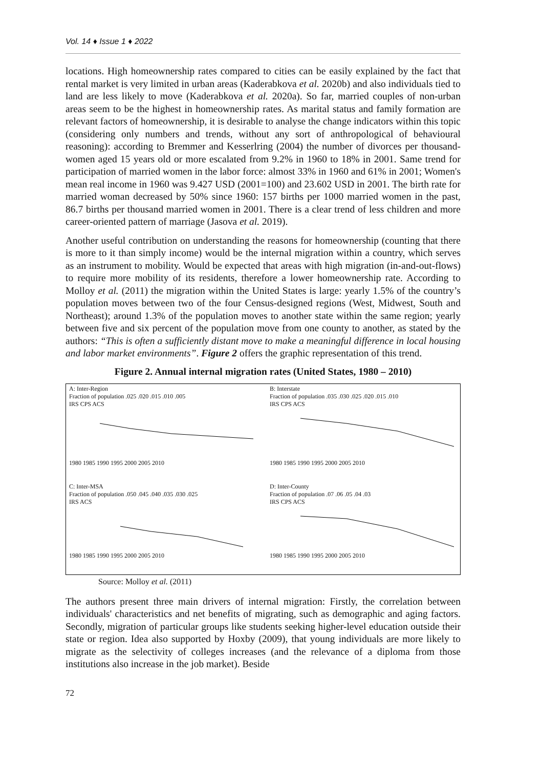Vol. 14 ♦ Issue 1 ♦ 2022
locations. High homeownership rates compared to cities can be easily explained by the fact that rental market is very limited in urban areas (Kaderabkova et al. 2020b) and also individuals tied to land are less likely to move (Kaderabkova et al. 2020a). So far, married couples of non-urban areas seem to be the highest in homeownership rates. As marital status and family formation are relevant factors of homeownership, it is desirable to analyse the change indicators within this topic (considering only numbers and trends, without any sort of anthropological of behavioural reasoning): according to Bremmer and Kesserlring (2004) the number of divorces per thousand-women aged 15 years old or more escalated from 9.2% in 1960 to 18% in 2001. Same trend for participation of married women in the labor force: almost 33% in 1960 and 61% in 2001; Women's mean real income in 1960 was 9.427 USD (2001=100) and 23.602 USD in 2001. The birth rate for married woman decreased by 50% since 1960: 157 births per 1000 married women in the past, 86.7 births per thousand married women in 2001. There is a clear trend of less children and more career-oriented pattern of marriage (Jasova et al. 2019).
Another useful contribution on understanding the reasons for homeownership (counting that there is more to it than simply income) would be the internal migration within a country, which serves as an instrument to mobility. Would be expected that areas with high migration (in-and-out-flows) to require more mobility of its residents, therefore a lower homeownership rate. According to Molloy et al. (2011) the migration within the United States is large: yearly 1.5% of the country’s population moves between two of the four Census-designed regions (West, Midwest, South and Northeast); around 1.3% of the population moves to another state within the same region; yearly between five and six percent of the population move from one county to another, as stated by the authors: “This is often a sufficiently distant move to make a meaningful difference in local housing and labor market environments”. Figure 2 offers the graphic representation of this trend.
Figure 2. Annual internal migration rates (United States, 1980 – 2010)
A: Inter-Region
Fraction of population .025 .020 .015 .010 .005
IRS CPS ACS
1980 1985 1990 1995 2000 2005 2010
B: Interstate
Fraction of population .035 .030 .025 .020 .015 .010
IRS CPS ACS
1980 1985 1990 1995 2000 2005 2010
C: Inter-MSA
Fraction of population .050 .045 .040 .035 .030 .025
IRS ACS
1980 1985 1990 1995 2000 2005 2010
D: Inter-County
Fraction of population .07 .06 .05 .04 .03
IRS CPS ACS
1980 1985 1990 1995 2000 2005 2010
Source: Molloy et al. (2011)
The authors present three main drivers of internal migration: Firstly, the correlation between individuals' characteristics and net benefits of migrating, such as demographic and aging factors. Secondly, migration of particular groups like students seeking higher-level education outside their state or region. Idea also supported by Hoxby (2009), that young individuals are more likely to migrate as the selectivity of colleges increases (and the relevance of a diploma from those institutions also increase in the job market). Beside
72